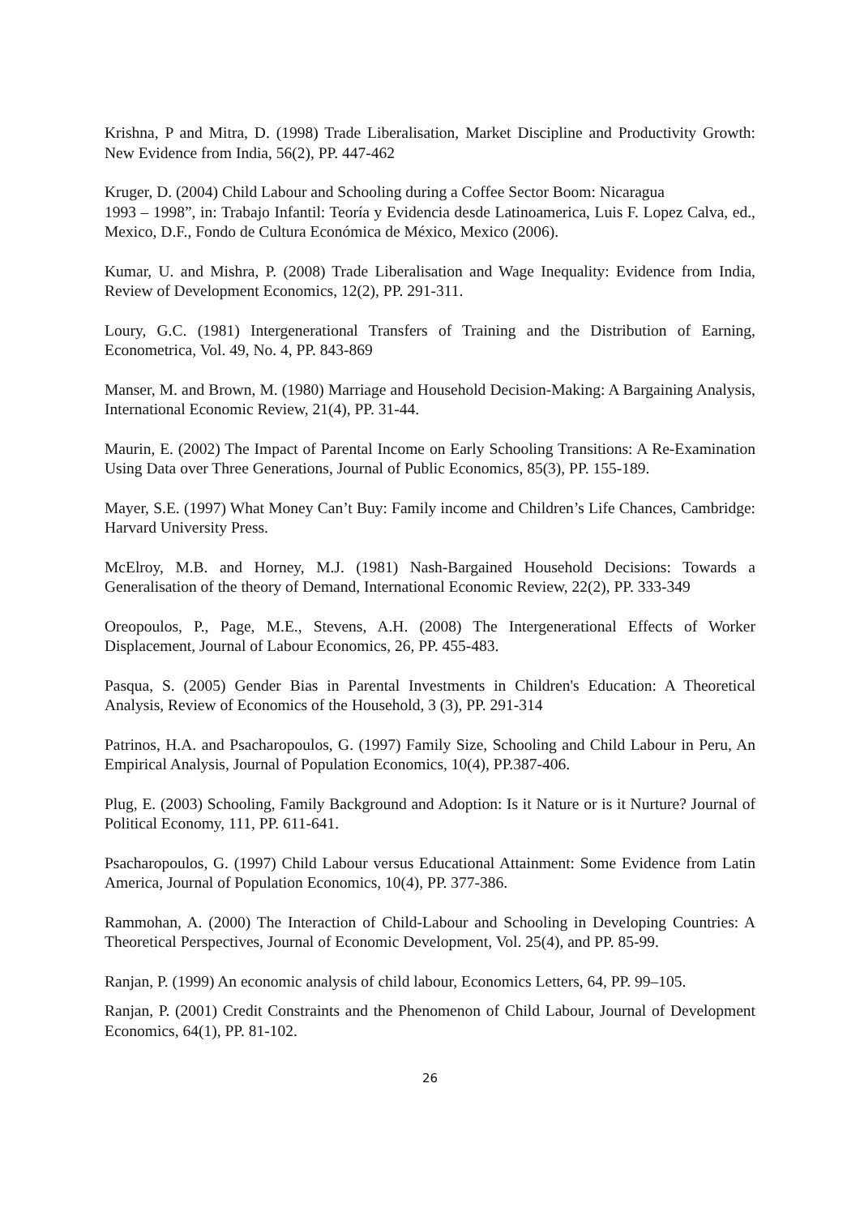Krishna, P and Mitra, D. (1998) Trade Liberalisation, Market Discipline and Productivity Growth: New Evidence from India, 56(2), PP. 447-462
Kruger, D. (2004) Child Labour and Schooling during a Coffee Sector Boom: Nicaragua
1993 – 1998”, in: Trabajo Infantil: Teoría y Evidencia desde Latinoamerica, Luis F. Lopez Calva, ed., Mexico, D.F., Fondo de Cultura Económica de México, Mexico (2006).
Kumar, U. and Mishra, P. (2008) Trade Liberalisation and Wage Inequality: Evidence from India, Review of Development Economics, 12(2), PP. 291-311.
Loury, G.C. (1981) Intergenerational Transfers of Training and the Distribution of Earning, Econometrica, Vol. 49, No. 4, PP. 843-869
Manser, M. and Brown, M. (1980) Marriage and Household Decision-Making: A Bargaining Analysis, International Economic Review, 21(4), PP. 31-44.
Maurin, E. (2002) The Impact of Parental Income on Early Schooling Transitions: A Re-Examination Using Data over Three Generations, Journal of Public Economics, 85(3), PP. 155-189.
Mayer, S.E. (1997) What Money Can’t Buy: Family income and Children’s Life Chances, Cambridge: Harvard University Press.
McElroy, M.B. and Horney, M.J. (1981) Nash-Bargained Household Decisions: Towards a Generalisation of the theory of Demand, International Economic Review, 22(2), PP. 333-349
Oreopoulos, P., Page, M.E., Stevens, A.H. (2008) The Intergenerational Effects of Worker Displacement, Journal of Labour Economics, 26, PP. 455-483.
Pasqua, S. (2005) Gender Bias in Parental Investments in Children's Education: A Theoretical Analysis, Review of Economics of the Household, 3 (3), PP. 291-314
Patrinos, H.A. and Psacharopoulos, G. (1997) Family Size, Schooling and Child Labour in Peru, An Empirical Analysis, Journal of Population Economics, 10(4), PP.387-406.
Plug, E. (2003) Schooling, Family Background and Adoption: Is it Nature or is it Nurture? Journal of Political Economy, 111, PP. 611-641.
Psacharopoulos, G. (1997) Child Labour versus Educational Attainment: Some Evidence from Latin America, Journal of Population Economics, 10(4), PP. 377-386.
Rammohan, A. (2000) The Interaction of Child-Labour and Schooling in Developing Countries: A Theoretical Perspectives, Journal of Economic Development, Vol. 25(4), and PP. 85-99.
Ranjan, P. (1999) An economic analysis of child labour, Economics Letters, 64, PP. 99–105.
Ranjan, P. (2001) Credit Constraints and the Phenomenon of Child Labour, Journal of Development Economics, 64(1), PP. 81-102.
26